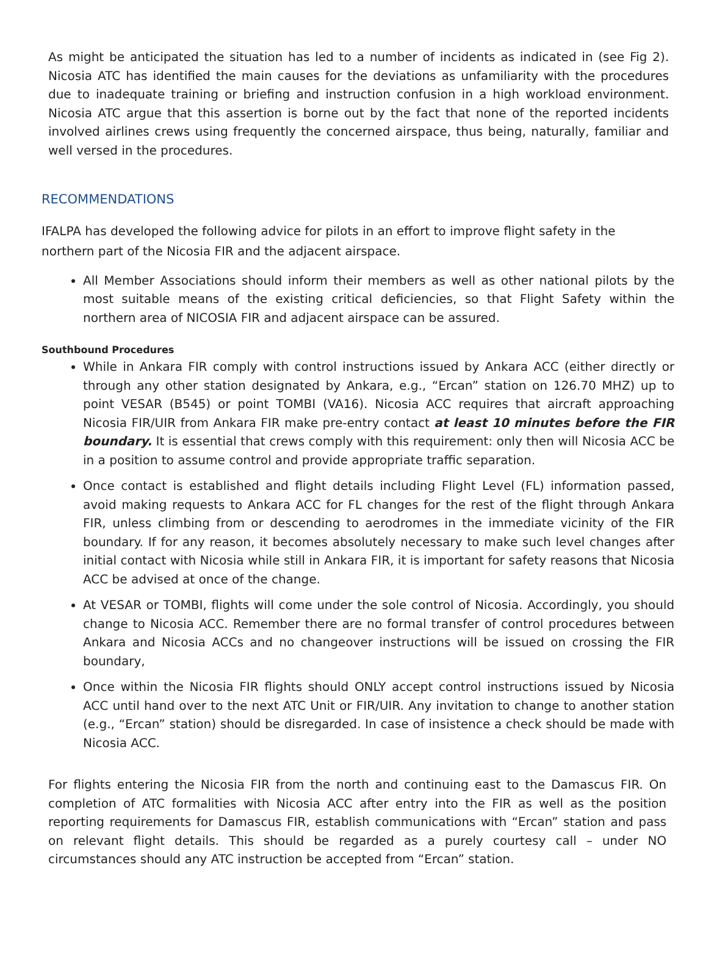As might be anticipated the situation has led to a number of incidents as indicated in (see Fig 2). Nicosia ATC has identified the main causes for the deviations as unfamiliarity with the procedures due to inadequate training or briefing and instruction confusion in a high workload environment. Nicosia ATC argue that this assertion is borne out by the fact that none of the reported incidents involved airlines crews using frequently the concerned airspace, thus being, naturally, familiar and well versed in the procedures.
RECOMMENDATIONS
IFALPA has developed the following advice for pilots in an effort to improve flight safety in the northern part of the Nicosia FIR and the adjacent airspace.
All Member Associations should inform their members as well as other national pilots by the most suitable means of the existing critical deficiencies, so that Flight Safety within the northern area of NICOSIA FIR and adjacent airspace can be assured.
Southbound Procedures
While in Ankara FIR comply with control instructions issued by Ankara ACC (either directly or through any other station designated by Ankara, e.g., “Ercan” station on 126.70 MHZ) up to point VESAR (B545) or point TOMBI (VA16). Nicosia ACC requires that aircraft approaching Nicosia FIR/UIR from Ankara FIR make pre-entry contact at least 10 minutes before the FIR boundary. It is essential that crews comply with this requirement: only then will Nicosia ACC be in a position to assume control and provide appropriate traffic separation.
Once contact is established and flight details including Flight Level (FL) information passed, avoid making requests to Ankara ACC for FL changes for the rest of the flight through Ankara FIR, unless climbing from or descending to aerodromes in the immediate vicinity of the FIR boundary. If for any reason, it becomes absolutely necessary to make such level changes after initial contact with Nicosia while still in Ankara FIR, it is important for safety reasons that Nicosia ACC be advised at once of the change.
At VESAR or TOMBI, flights will come under the sole control of Nicosia. Accordingly, you should change to Nicosia ACC. Remember there are no formal transfer of control procedures between Ankara and Nicosia ACCs and no changeover instructions will be issued on crossing the FIR boundary,
Once within the Nicosia FIR flights should ONLY accept control instructions issued by Nicosia ACC until hand over to the next ATC Unit or FIR/UIR. Any invitation to change to another station (e.g., “Ercan” station) should be disregarded. In case of insistence a check should be made with Nicosia ACC.
For flights entering the Nicosia FIR from the north and continuing east to the Damascus FIR. On completion of ATC formalities with Nicosia ACC after entry into the FIR as well as the position reporting requirements for Damascus FIR, establish communications with “Ercan” station and pass on relevant flight details. This should be regarded as a purely courtesy call – under NO circumstances should any ATC instruction be accepted from “Ercan” station.